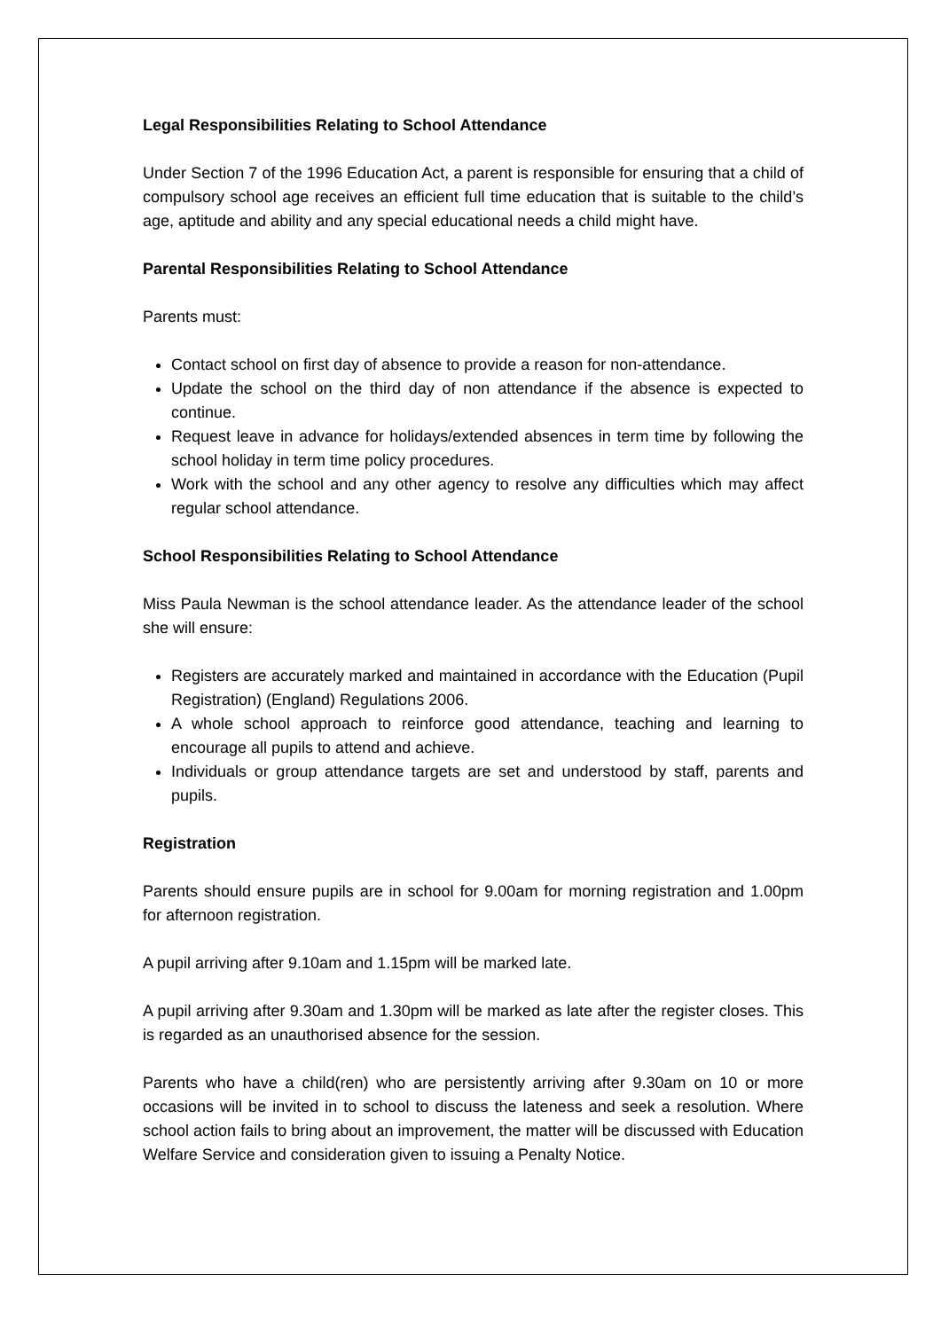Legal Responsibilities Relating to School Attendance
Under Section 7 of the 1996 Education Act, a parent is responsible for ensuring that a child of compulsory school age receives an efficient full time education that is suitable to the child’s age, aptitude and ability and any special educational needs a child might have.
Parental Responsibilities Relating to School Attendance
Parents must:
Contact school on first day of absence to provide a reason for non-attendance.
Update the school on the third day of non attendance if the absence is expected to continue.
Request leave in advance for holidays/extended absences in term time by following the school holiday in term time policy procedures.
Work with the school and any other agency to resolve any difficulties which may affect regular school attendance.
School Responsibilities Relating to School Attendance
Miss Paula Newman is the school attendance leader. As the attendance leader of the school she will ensure:
Registers are accurately marked and maintained in accordance with the Education (Pupil Registration) (England) Regulations 2006.
A whole school approach to reinforce good attendance, teaching and learning to encourage all pupils to attend and achieve.
Individuals or group attendance targets are set and understood by staff, parents and pupils.
Registration
Parents should ensure pupils are in school for 9.00am for morning registration and 1.00pm for afternoon registration.
A pupil arriving after 9.10am and 1.15pm will be marked late.
A pupil arriving after 9.30am and 1.30pm will be marked as late after the register closes. This is regarded as an unauthorised absence for the session.
Parents who have a child(ren) who are persistently arriving after 9.30am on 10 or more occasions will be invited in to school to discuss the lateness and seek a resolution. Where school action fails to bring about an improvement, the matter will be discussed with Education Welfare Service and consideration given to issuing a Penalty Notice.